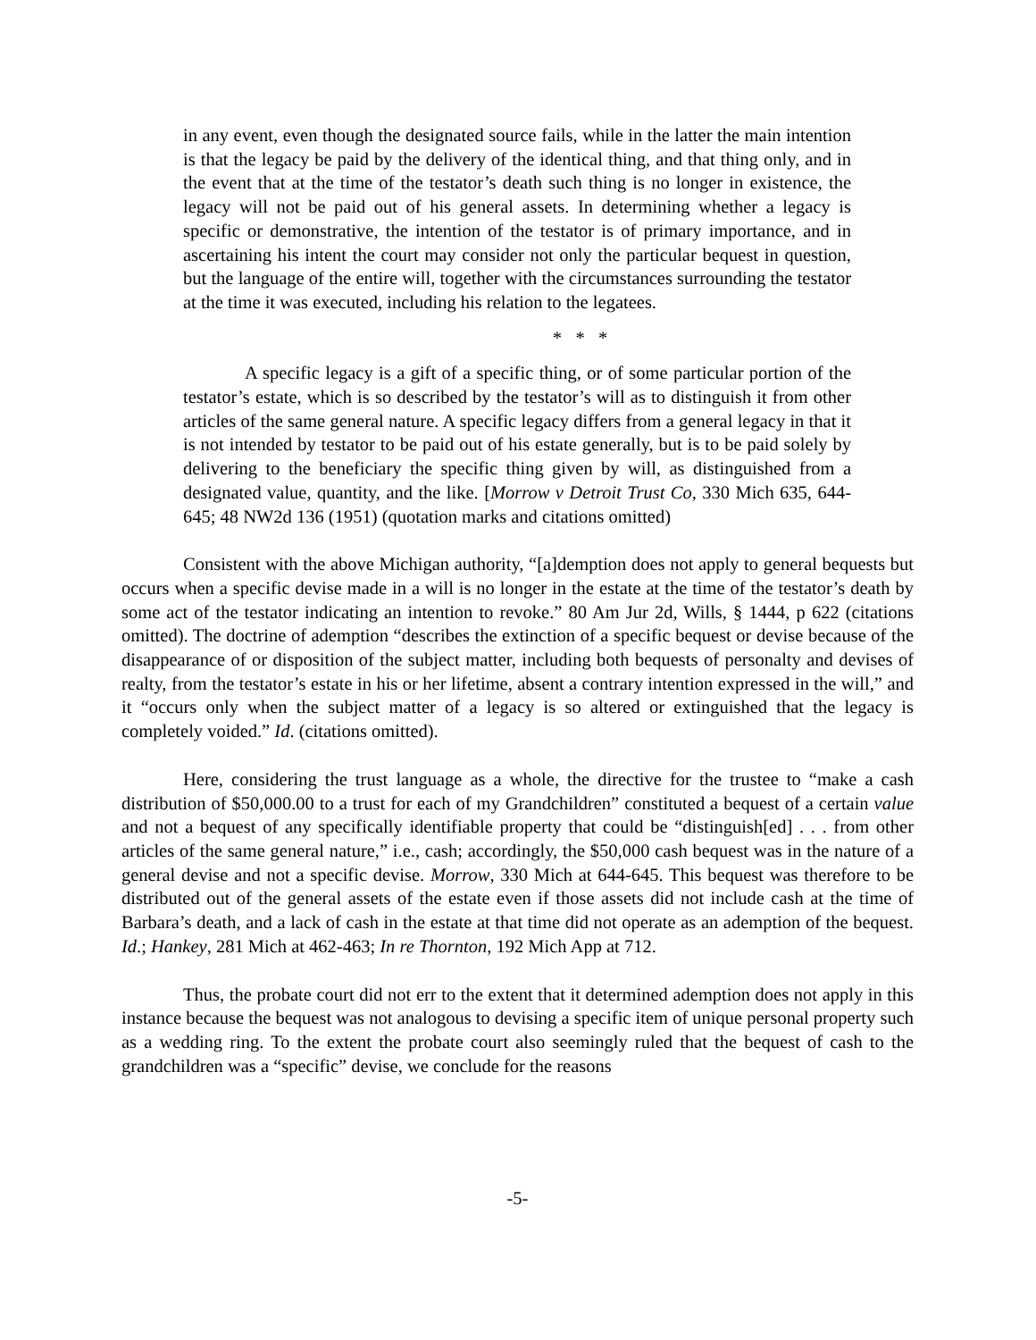in any event, even though the designated source fails, while in the latter the main intention is that the legacy be paid by the delivery of the identical thing, and that thing only, and in the event that at the time of the testator’s death such thing is no longer in existence, the legacy will not be paid out of his general assets. In determining whether a legacy is specific or demonstrative, the intention of the testator is of primary importance, and in ascertaining his intent the court may consider not only the particular bequest in question, but the language of the entire will, together with the circumstances surrounding the testator at the time it was executed, including his relation to the legatees.
* * *
A specific legacy is a gift of a specific thing, or of some particular portion of the testator’s estate, which is so described by the testator’s will as to distinguish it from other articles of the same general nature. A specific legacy differs from a general legacy in that it is not intended by testator to be paid out of his estate generally, but is to be paid solely by delivering to the beneficiary the specific thing given by will, as distinguished from a designated value, quantity, and the like. [Morrow v Detroit Trust Co, 330 Mich 635, 644-645; 48 NW2d 136 (1951) (quotation marks and citations omitted)
Consistent with the above Michigan authority, “[a]demption does not apply to general bequests but occurs when a specific devise made in a will is no longer in the estate at the time of the testator’s death by some act of the testator indicating an intention to revoke.” 80 Am Jur 2d, Wills, § 1444, p 622 (citations omitted). The doctrine of ademption “describes the extinction of a specific bequest or devise because of the disappearance of or disposition of the subject matter, including both bequests of personalty and devises of realty, from the testator’s estate in his or her lifetime, absent a contrary intention expressed in the will,” and it “occurs only when the subject matter of a legacy is so altered or extinguished that the legacy is completely voided.” Id. (citations omitted).
Here, considering the trust language as a whole, the directive for the trustee to “make a cash distribution of $50,000.00 to a trust for each of my Grandchildren” constituted a bequest of a certain value and not a bequest of any specifically identifiable property that could be “distinguish[ed] . . . from other articles of the same general nature,” i.e., cash; accordingly, the $50,000 cash bequest was in the nature of a general devise and not a specific devise. Morrow, 330 Mich at 644-645. This bequest was therefore to be distributed out of the general assets of the estate even if those assets did not include cash at the time of Barbara’s death, and a lack of cash in the estate at that time did not operate as an ademption of the bequest. Id.; Hankey, 281 Mich at 462-463; In re Thornton, 192 Mich App at 712.
Thus, the probate court did not err to the extent that it determined ademption does not apply in this instance because the bequest was not analogous to devising a specific item of unique personal property such as a wedding ring. To the extent the probate court also seemingly ruled that the bequest of cash to the grandchildren was a “specific” devise, we conclude for the reasons
-5-